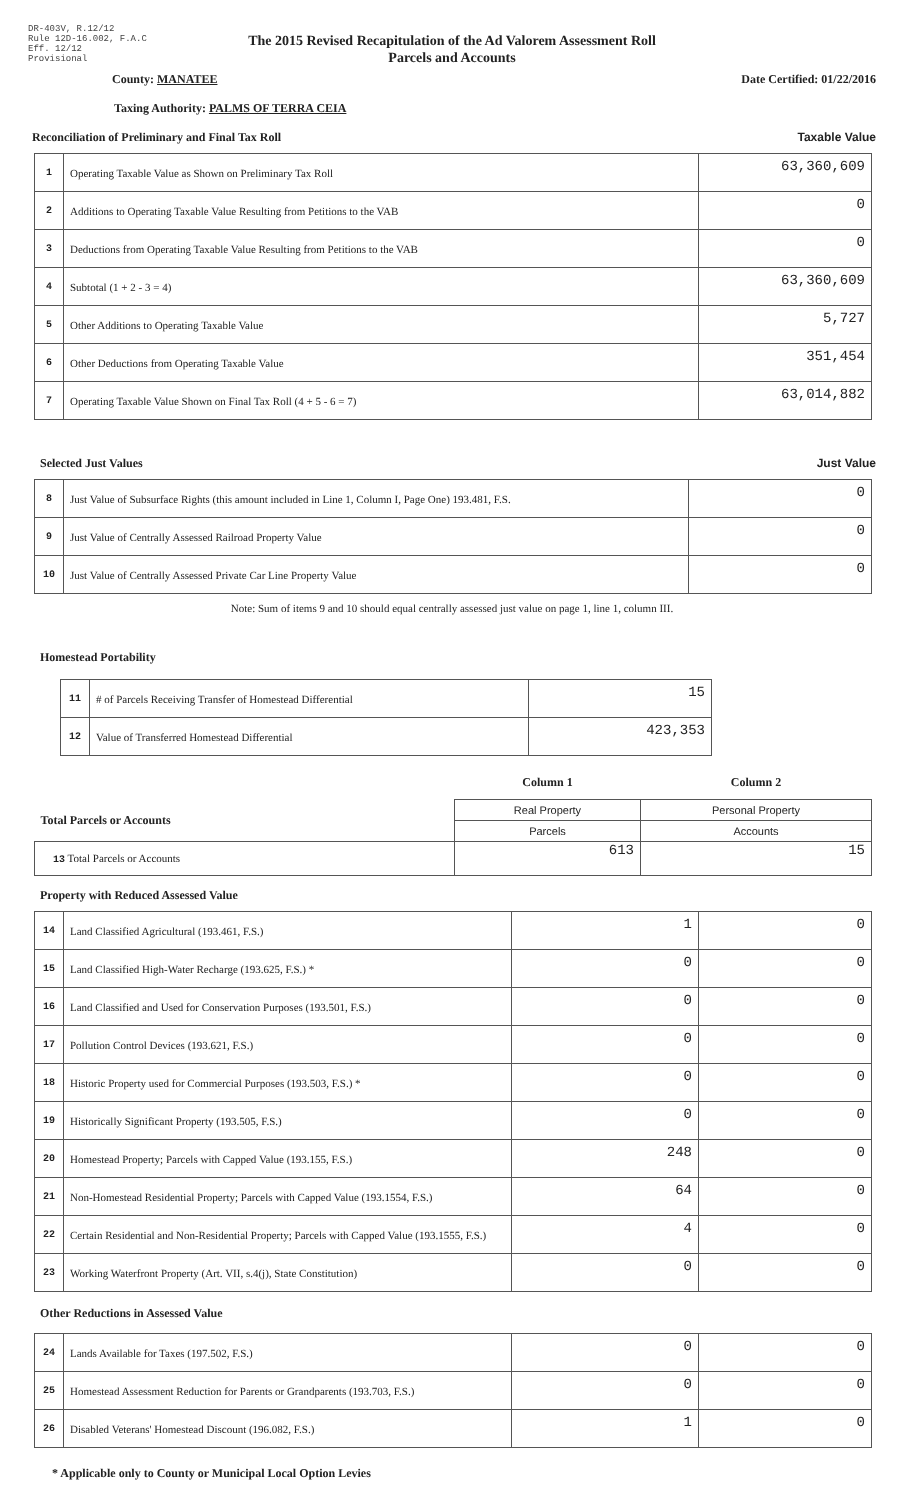DR-403V, R.12/12
Rule 12D-16.002, F.A.C
Eff. 12/12
Provisional
The 2015 Revised Recapitulation of the Ad Valorem Assessment Roll
Parcels and Accounts
County: MANATEE Date Certified: 01/22/2016
Taxing Authority: PALMS OF TERRA CEIA
Reconciliation of Preliminary and Final Tax Roll Taxable Value
| 1 | Operating Taxable Value as Shown on Preliminary Tax Roll | 63,360,609 |
| 2 | Additions to Operating Taxable Value Resulting from Petitions to the VAB | 0 |
| 3 | Deductions from Operating Taxable Value Resulting from Petitions to the VAB | 0 |
| 4 | Subtotal (1 + 2 - 3 = 4) | 63,360,609 |
| 5 | Other Additions to Operating Taxable Value | 5,727 |
| 6 | Other Deductions from Operating Taxable Value | 351,454 |
| 7 | Operating Taxable Value Shown on Final Tax Roll (4 + 5 - 6 = 7) | 63,014,882 |
Selected Just Values Just Value
| 8 | Just Value of Subsurface Rights (this amount included in Line 1, Column I, Page One) 193.481, F.S. | 0 |
| 9 | Just Value of Centrally Assessed Railroad Property Value | 0 |
| 10 | Just Value of Centrally Assessed Private Car Line Property Value | 0 |
Note: Sum of items 9 and 10 should equal centrally assessed just value on page 1, line 1, column III.
Homestead Portability
| 11 | # of Parcels Receiving Transfer of Homestead Differential | 15 |
| 12 | Value of Transferred Homestead Differential | 423,353 |
| | Column 1 | Column 2 |
| Total Parcels or Accounts | Real Property | Personal Property |
| | Parcels | Accounts |
| 13 Total Parcels or Accounts | 613 | 15 |
Property with Reduced Assessed Value
| 14 | Land Classified Agricultural (193.461, F.S.) | 1 | 0 |
| 15 | Land Classified High-Water Recharge (193.625, F.S.) * | 0 | 0 |
| 16 | Land Classified and Used for Conservation Purposes (193.501, F.S.) | 0 | 0 |
| 17 | Pollution Control Devices (193.621, F.S.) | 0 | 0 |
| 18 | Historic Property used for Commercial Purposes (193.503, F.S.) * | 0 | 0 |
| 19 | Historically Significant Property (193.505, F.S.) | 0 | 0 |
| 20 | Homestead Property; Parcels with Capped Value (193.155, F.S.) | 248 | 0 |
| 21 | Non-Homestead Residential Property; Parcels with Capped Value (193.1554, F.S.) | 64 | 0 |
| 22 | Certain Residential and Non-Residential Property; Parcels with Capped Value (193.1555, F.S.) | 4 | 0 |
| 23 | Working Waterfront Property (Art. VII, s.4(j), State Constitution) | 0 | 0 |
Other Reductions in Assessed Value
| 24 | Lands Available for Taxes (197.502, F.S.) | 0 | 0 |
| 25 | Homestead Assessment Reduction for Parents or Grandparents (193.703, F.S.) | 0 | 0 |
| 26 | Disabled Veterans' Homestead Discount (196.082, F.S.) | 1 | 0 |
* Applicable only to County or Municipal Local Option Levies